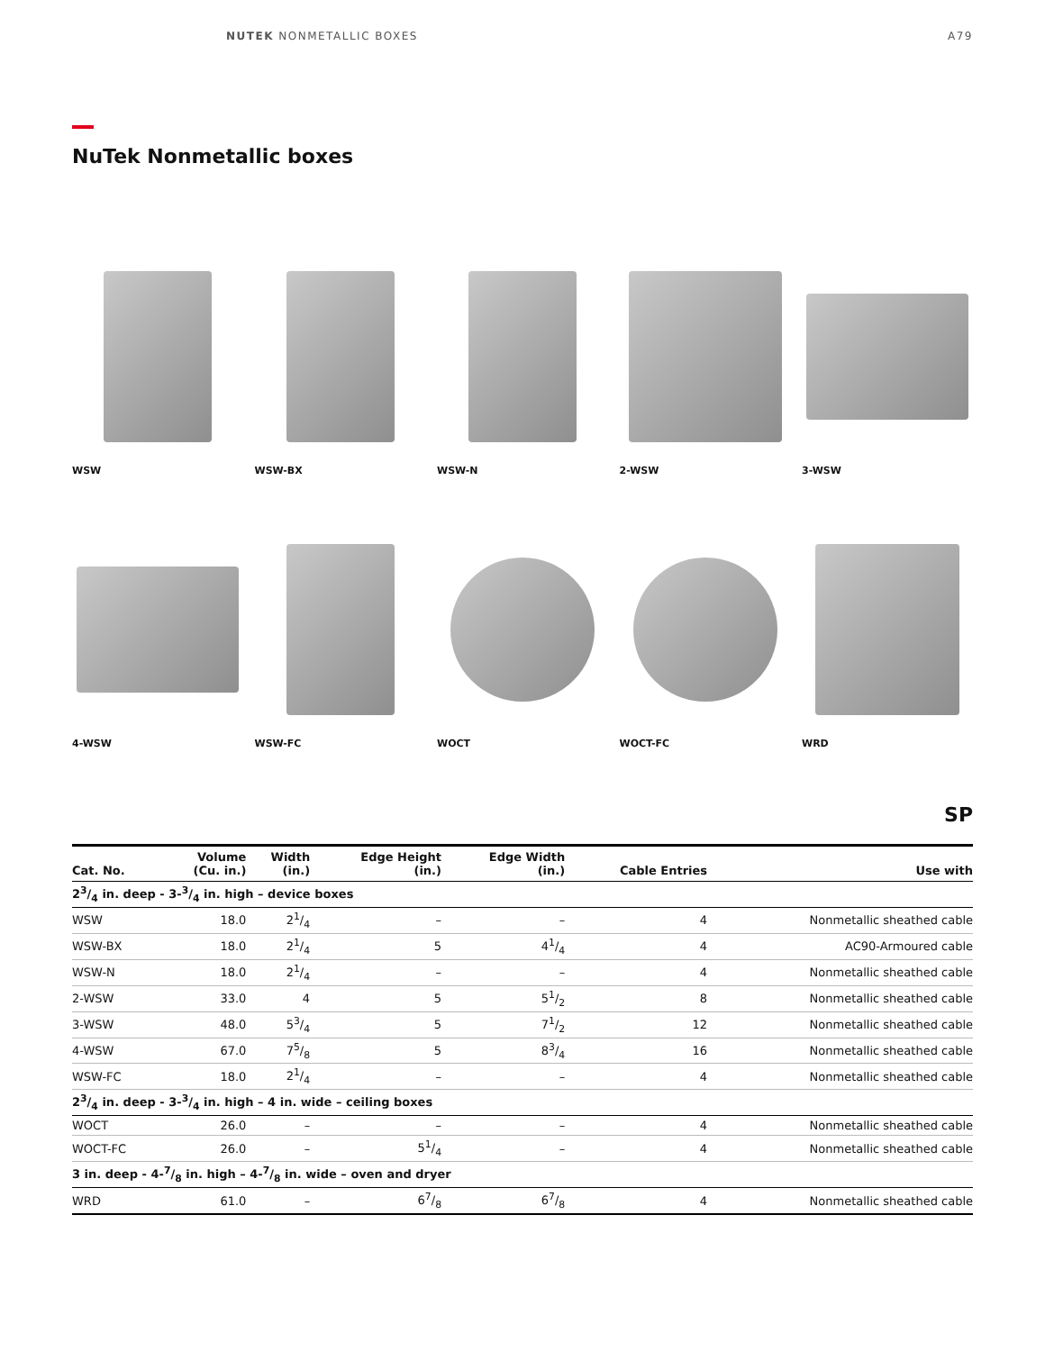NUTEK NONMETALLIC BOXES A79
NuTek Nonmetallic boxes
WSW WSW-BX WSW-N 2-WSW 3-WSW
4-WSW WSW-FC WOCT WOCT-FC WRD
SP
| Cat. No. | Volume (Cu. in.) | Width (in.) | Edge Height (in.) | Edge Width (in.) | Cable Entries | Use with |
| --- | --- | --- | --- | --- | --- | --- |
| 23/4 in. deep - 3-3/4 in. high – device boxes | | | | | | |
| WSW | 18.0 | 21/4 | – | – | 4 | Nonmetallic sheathed cable |
| WSW-BX | 18.0 | 21/4 | 5 | 41/4 | 4 | AC90-Armoured cable |
| WSW-N | 18.0 | 21/4 | – | – | 4 | Nonmetallic sheathed cable |
| 2-WSW | 33.0 | 4 | 5 | 51/2 | 8 | Nonmetallic sheathed cable |
| 3-WSW | 48.0 | 53/4 | 5 | 71/2 | 12 | Nonmetallic sheathed cable |
| 4-WSW | 67.0 | 75/8 | 5 | 83/4 | 16 | Nonmetallic sheathed cable |
| WSW-FC | 18.0 | 21/4 | – | – | 4 | Nonmetallic sheathed cable |
| 23/4 in. deep - 3-3/4 in. high – 4 in. wide – ceiling boxes | | | | | | |
| WOCT | 26.0 | – | – | – | 4 | Nonmetallic sheathed cable |
| WOCT-FC | 26.0 | – | 51/4 | – | 4 | Nonmetallic sheathed cable |
| 3 in. deep - 4-7/8 in. high – 4-7/8 in. wide – oven and dryer | | | | | | |
| WRD | 61.0 | – | 67/8 | 67/8 | 4 | Nonmetallic sheathed cable |